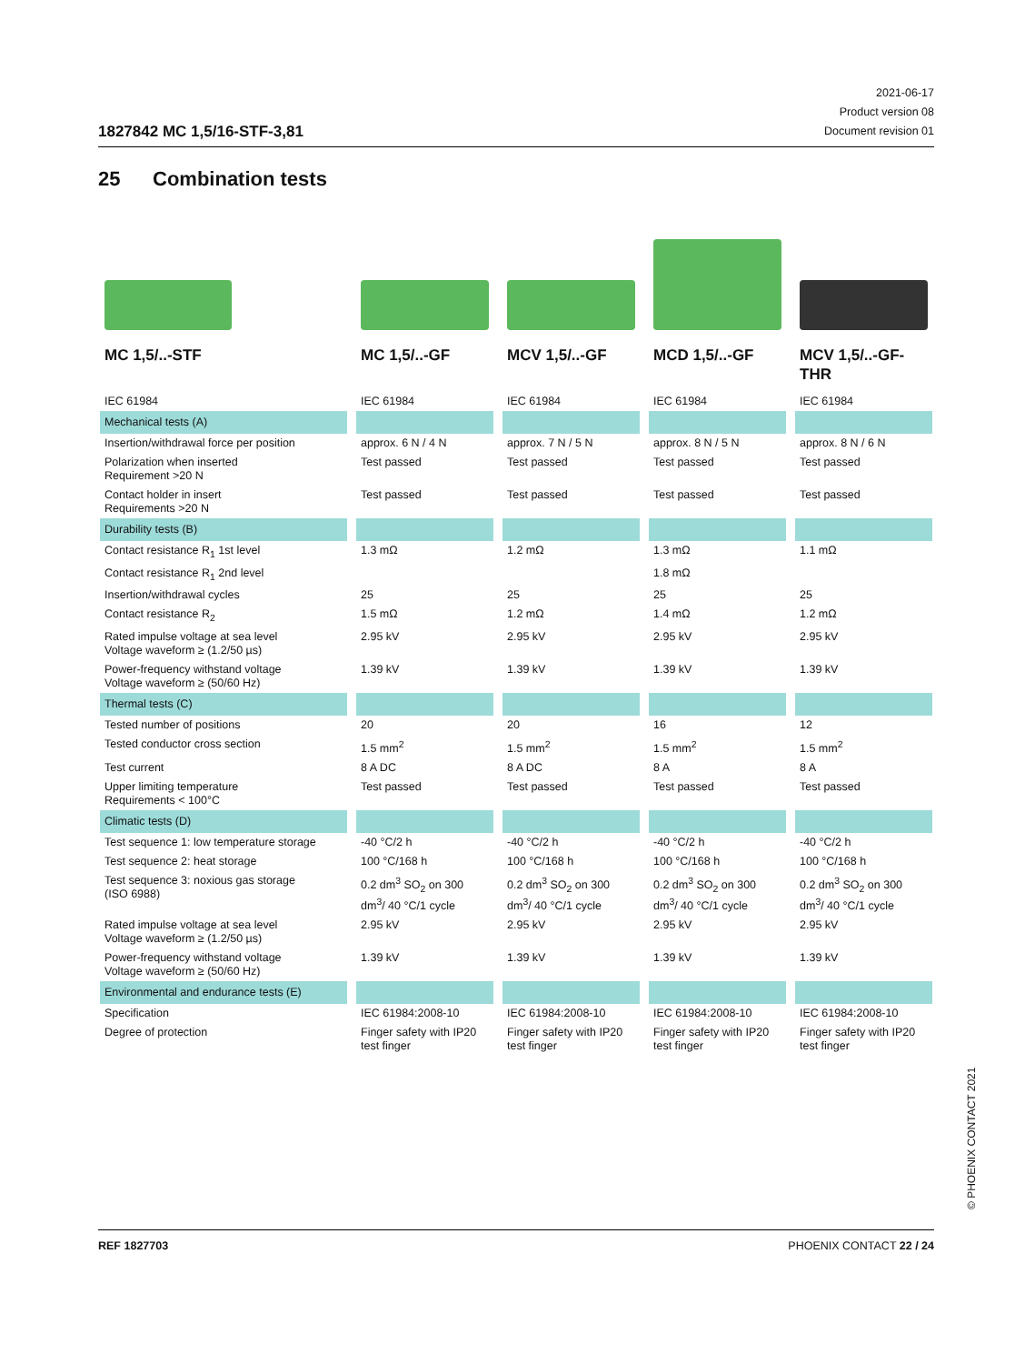1827842 MC 1,5/16-STF-3,81
2021-06-17
Product version 08
Document revision 01
25 Combination tests
| MC 1,5/..-STF | MC 1,5/..-GF | MCV 1,5/..-GF | MCD 1,5/..-GF | MCV 1,5/..-GF-THR |
| IEC 61984 | IEC 61984 | IEC 61984 | IEC 61984 | IEC 61984 |
| Mechanical tests (A) | | | | |
| Insertion/withdrawal force per position | approx. 6 N / 4 N | approx. 7 N / 5 N | approx. 8 N / 5 N | approx. 8 N / 6 N |
| Polarization when inserted Requirement >20 N | Test passed | Test passed | Test passed | Test passed |
| Contact holder in insert Requirements >20 N | Test passed | Test passed | Test passed | Test passed |
| Durability tests (B) | | | | |
| Contact resistance R<sub>1</sub> 1st level | 1.3 mΩ | 1.2 mΩ | 1.3 mΩ | 1.1 mΩ |
| Contact resistance R<sub>1</sub> 2nd level | | | 1.8 mΩ | |
| Insertion/withdrawal cycles | 25 | 25 | 25 | 25 |
| Contact resistance R<sub>2</sub> | 1.5 mΩ | 1.2 mΩ | 1.4 mΩ | 1.2 mΩ |
| Rated impulse voltage at sea level Voltage waveform ≥ (1.2/50 µs) | 2.95 kV | 2.95 kV | 2.95 kV | 2.95 kV |
| Power-frequency withstand voltage Voltage waveform ≥ (50/60 Hz) | 1.39 kV | 1.39 kV | 1.39 kV | 1.39 kV |
| Thermal tests (C) | | | | |
| Tested number of positions | 20 | 20 | 16 | 12 |
| Tested conductor cross section | 1.5 mm<sup>2</sup> | 1.5 mm<sup>2</sup> | 1.5 mm<sup>2</sup> | 1.5 mm<sup>2</sup> |
| Test current | 8 A DC | 8 A DC | 8 A | 8 A |
| Upper limiting temperature Requirements < 100°C | Test passed | Test passed | Test passed | Test passed |
| Climatic tests (D) | | | | |
| Test sequence 1: low temperature storage | -40 °C/2 h | -40 °C/2 h | -40 °C/2 h | -40 °C/2 h |
| Test sequence 2: heat storage | 100 °C/168 h | 100 °C/168 h | 100 °C/168 h | 100 °C/168 h |
| Test sequence 3: noxious gas storage (ISO 6988) | 0.2 dm<sup>3</sup> SO<sub>2</sub> on 300 dm<sup>3</sup>/ 40 °C/1 cycle | 0.2 dm<sup>3</sup> SO<sub>2</sub> on 300 dm<sup>3</sup>/ 40 °C/1 cycle | 0.2 dm<sup>3</sup> SO<sub>2</sub> on 300 dm<sup>3</sup>/ 40 °C/1 cycle | 0.2 dm<sup>3</sup> SO<sub>2</sub> on 300 dm<sup>3</sup>/ 40 °C/1 cycle |
| Rated impulse voltage at sea level Voltage waveform ≥ (1.2/50 µs) | 2.95 kV | 2.95 kV | 2.95 kV | 2.95 kV |
| Power-frequency withstand voltage Voltage waveform ≥ (50/60 Hz) | 1.39 kV | 1.39 kV | 1.39 kV | 1.39 kV |
| Environmental and endurance tests (E) | | | | |
| Specification | IEC 61984:2008-10 | IEC 61984:2008-10 | IEC 61984:2008-10 | IEC 61984:2008-10 |
| Degree of protection | Finger safety with IP20 test finger | Finger safety with IP20 test finger | Finger safety with IP20 test finger | Finger safety with IP20 test finger |
© PHOENIX CONTACT 2021
REF 1827703 PHOENIX CONTACT 22 / 24